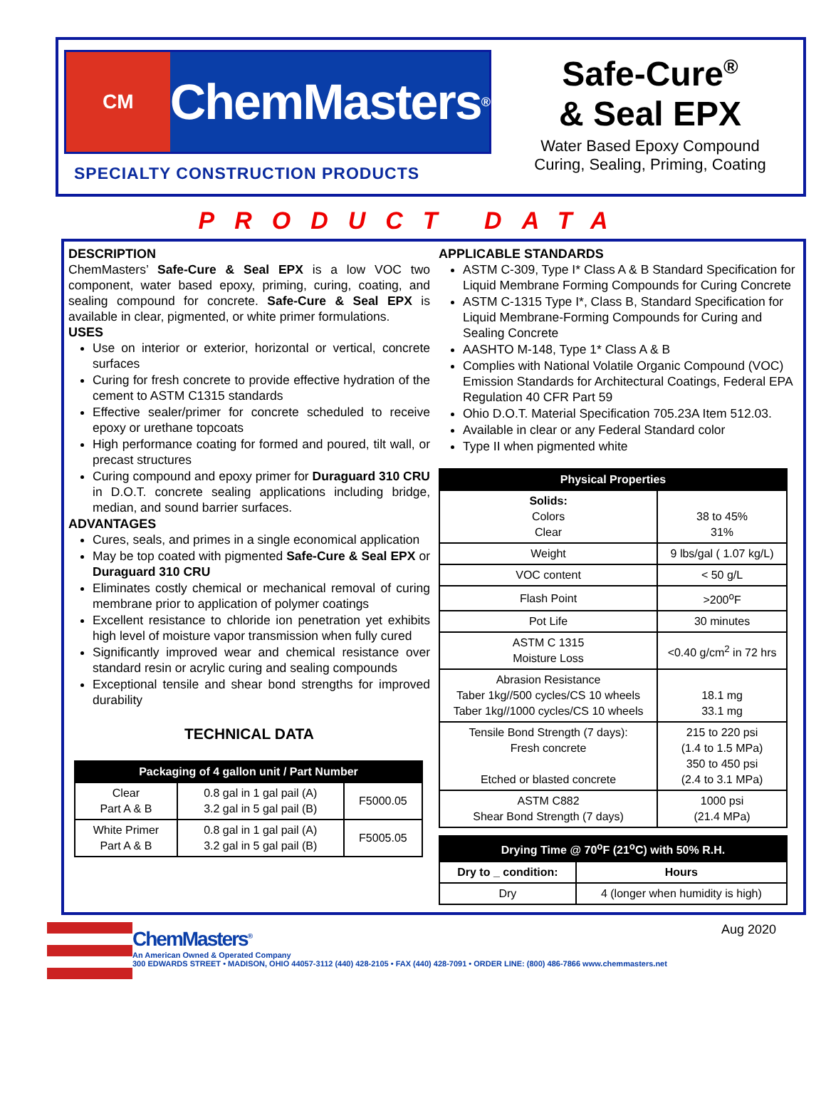CM
ChemMasters<sup>®</sup>
SPECIALTY CONSTRUCTION PRODUCTS
Safe-Cure<sup>®</sup>
& Seal EPX
Water Based Epoxy Compound
Curing, Sealing, Priming, Coating
PRODUCT DATA
DESCRIPTION
ChemMasters’ Safe-Cure & Seal EPX is a low VOC two component, water based epoxy, priming, curing, coating, and sealing compound for concrete. Safe-Cure & Seal EPX is available in clear, pigmented, or white primer formulations.
USES
Use on interior or exterior, horizontal or vertical, concrete surfaces
Curing for fresh concrete to provide effective hydration of the cement to ASTM C1315 standards
Effective sealer/primer for concrete scheduled to receive epoxy or urethane topcoats
High performance coating for formed and poured, tilt wall, or precast structures
Curing compound and epoxy primer for Duraguard 310 CRU in D.O.T. concrete sealing applications including bridge, median, and sound barrier surfaces.
ADVANTAGES
Cures, seals, and primes in a single economical application
May be top coated with pigmented Safe-Cure & Seal EPX or Duraguard 310 CRU
Eliminates costly chemical or mechanical removal of curing membrane prior to application of polymer coatings
Excellent resistance to chloride ion penetration yet exhibits high level of moisture vapor transmission when fully cured
Significantly improved wear and chemical resistance over standard resin or acrylic curing and sealing compounds
Exceptional tensile and shear bond strengths for improved durability
TECHNICAL DATA
| Packaging of 4 gallon unit / Part Number | | |
| --- | --- | --- |
| Clear Part A & B | 0.8 gal in 1 gal pail (A) 3.2 gal in 5 gal pail (B) | F5000.05 |
| White Primer Part A & B | 0.8 gal in 1 gal pail (A) 3.2 gal in 5 gal pail (B) | F5005.05 |
APPLICABLE STANDARDS
ASTM C-309, Type I* Class A & B Standard Specification for Liquid Membrane Forming Compounds for Curing Concrete
ASTM C-1315 Type I*, Class B, Standard Specification for Liquid Membrane-Forming Compounds for Curing and Sealing Concrete
AASHTO M-148, Type 1* Class A & B
Complies with National Volatile Organic Compound (VOC) Emission Standards for Architectural Coatings, Federal EPA Regulation 40 CFR Part 59
Ohio D.O.T. Material Specification 705.23A Item 512.03.
Available in clear or any Federal Standard color
Type II when pigmented white
| Physical Properties | |
| --- | --- |
| Solids: Colors Clear | 38 to 45% 31% |
| Weight | 9 lbs/gal ( 1.07 kg/L) |
| VOC content | < 50 g/L |
| Flash Point | >200<sup>o</sup>F |
| Pot Life | 30 minutes |
| ASTM C 1315 Moisture Loss | <0.40 g/cm<sup>2</sup> in 72 hrs |
| Abrasion Resistance Taber 1kg//500 cycles/CS 10 wheels Taber 1kg//1000 cycles/CS 10 wheels | 18.1 mg 33.1 mg |
| Tensile Bond Strength (7 days): Fresh concrete Etched or blasted concrete | 215 to 220 psi (1.4 to 1.5 MPa) 350 to 450 psi (2.4 to 3.1 MPa) |
| ASTM C882 Shear Bond Strength (7 days) | 1000 psi (21.4 MPa) |
| Drying Time @ 70<sup>o</sup>F (21<sup>o</sup>C) with 50% R.H. | |
| --- | --- |
| Dry to _ condition: | Hours |
| Dry | 4 (longer when humidity is high) |
ChemMasters<sup>®</sup>
An American Owned & Operated Company
300 EDWARDS STREET • MADISON, OHIO 44057-3112 (440) 428-2105 • FAX (440) 428-7091 • ORDER LINE: (800) 486-7866 www.chemmasters.net
Aug 2020